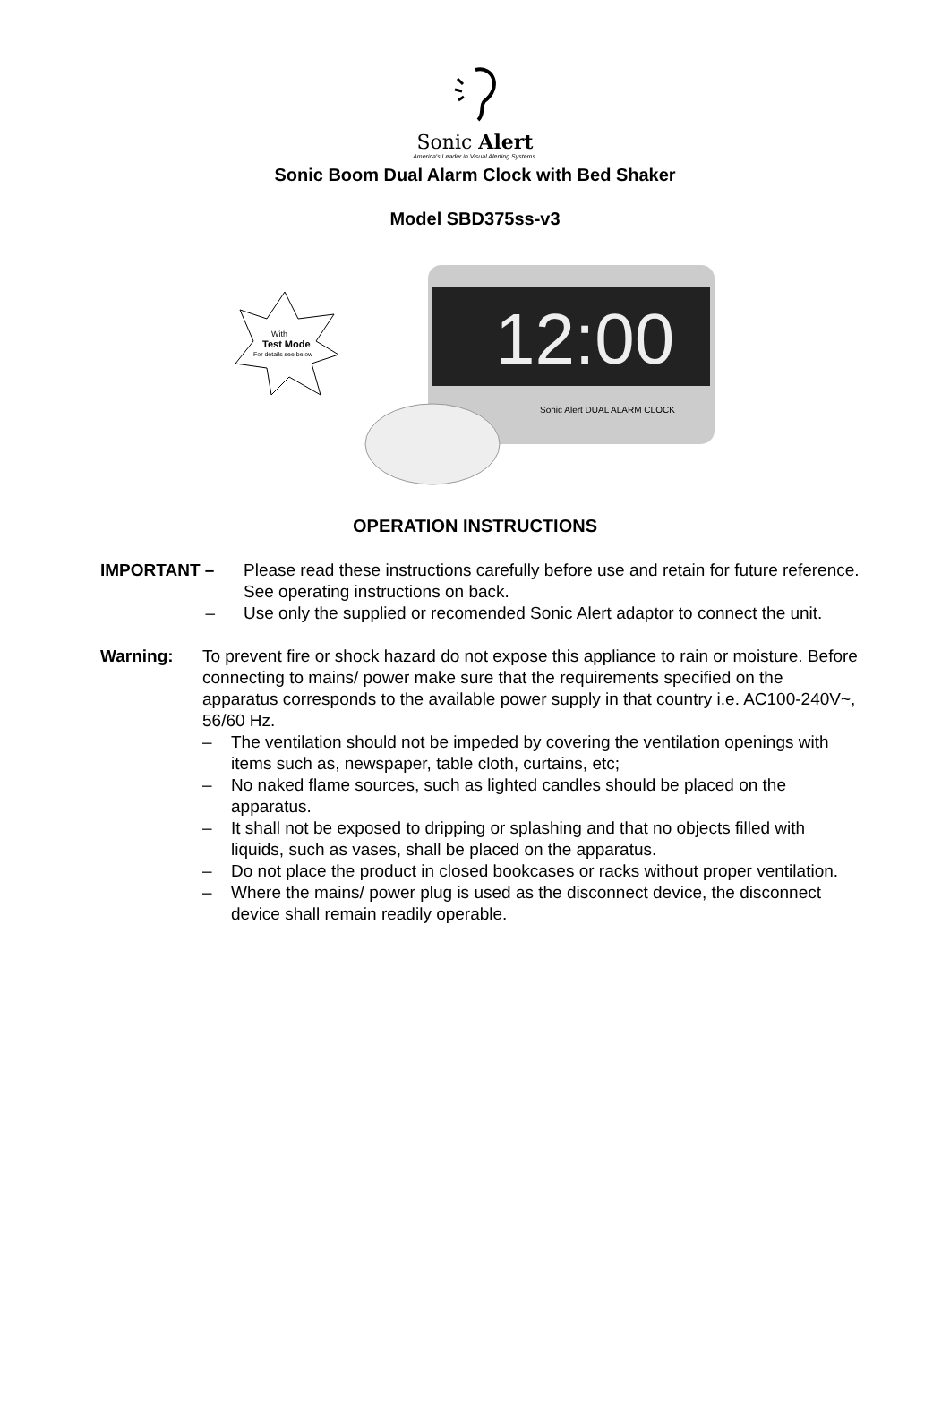Sonic Alert
America's Leader in Visual Alerting Systems.
Sonic Boom Dual Alarm Clock with Bed Shaker
Model SBD375ss-v3
With
Test Mode
For details see below
12:00
Sonic Alert DUAL ALARM CLOCK
OPERATION INSTRUCTIONS
IMPORTANT – Please read these instructions carefully before use and retain for future reference. See operating instructions on back.
– Use only the supplied or recomended Sonic Alert adaptor to connect the unit.
Warning: To prevent fire or shock hazard do not expose this appliance to rain or moisture. Before connecting to mains/ power make sure that the requirements specified on the apparatus corresponds to the available power supply in that country i.e. AC100-240V~, 56/60 Hz.
– The ventilation should not be impeded by covering the ventilation openings with items such as, newspaper, table cloth, curtains, etc;
– No naked flame sources, such as lighted candles should be placed on the apparatus.
– It shall not be exposed to dripping or splashing and that no objects filled with liquids, such as vases, shall be placed on the apparatus.
– Do not place the product in closed bookcases or racks without proper ventilation.
– Where the mains/ power plug is used as the disconnect device, the disconnect device shall remain readily operable.